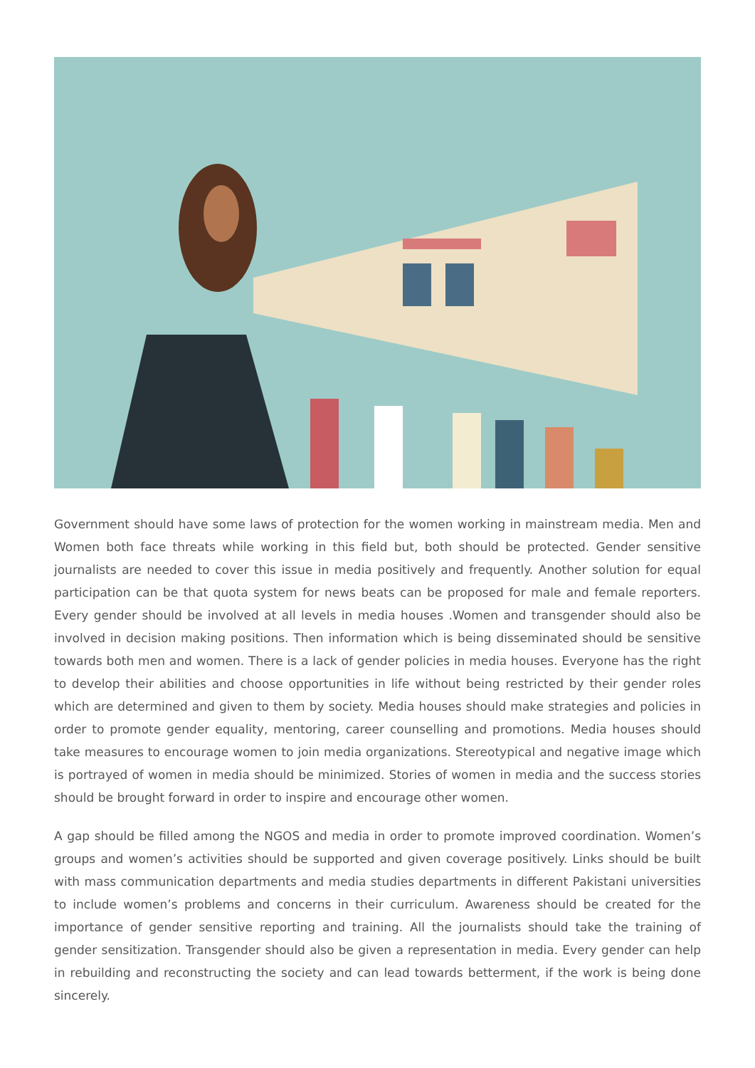Government should have some laws of protection for the women working in mainstream media. Men and Women both face threats while working in this field but, both should be protected. Gender sensitive journalists are needed to cover this issue in media positively and frequently. Another solution for equal participation can be that quota system for news beats can be proposed for male and female reporters. Every gender should be involved at all levels in media houses .Women and transgender should also be involved in decision making positions. Then information which is being disseminated should be sensitive towards both men and women. There is a lack of gender policies in media houses. Everyone has the right to develop their abilities and choose opportunities in life without being restricted by their gender roles which are determined and given to them by society. Media houses should make strategies and policies in order to promote gender equality, mentoring, career counselling and promotions. Media houses should take measures to encourage women to join media organizations. Stereotypical and negative image which is portrayed of women in media should be minimized. Stories of women in media and the success stories should be brought forward in order to inspire and encourage other women.
A gap should be filled among the NGOS and media in order to promote improved coordination. Women’s groups and women’s activities should be supported and given coverage positively. Links should be built with mass communication departments and media studies departments in different Pakistani universities to include women’s problems and concerns in their curriculum. Awareness should be created for the importance of gender sensitive reporting and training. All the journalists should take the training of gender sensitization. Transgender should also be given a representation in media. Every gender can help in rebuilding and reconstructing the society and can lead towards betterment, if the work is being done sincerely.